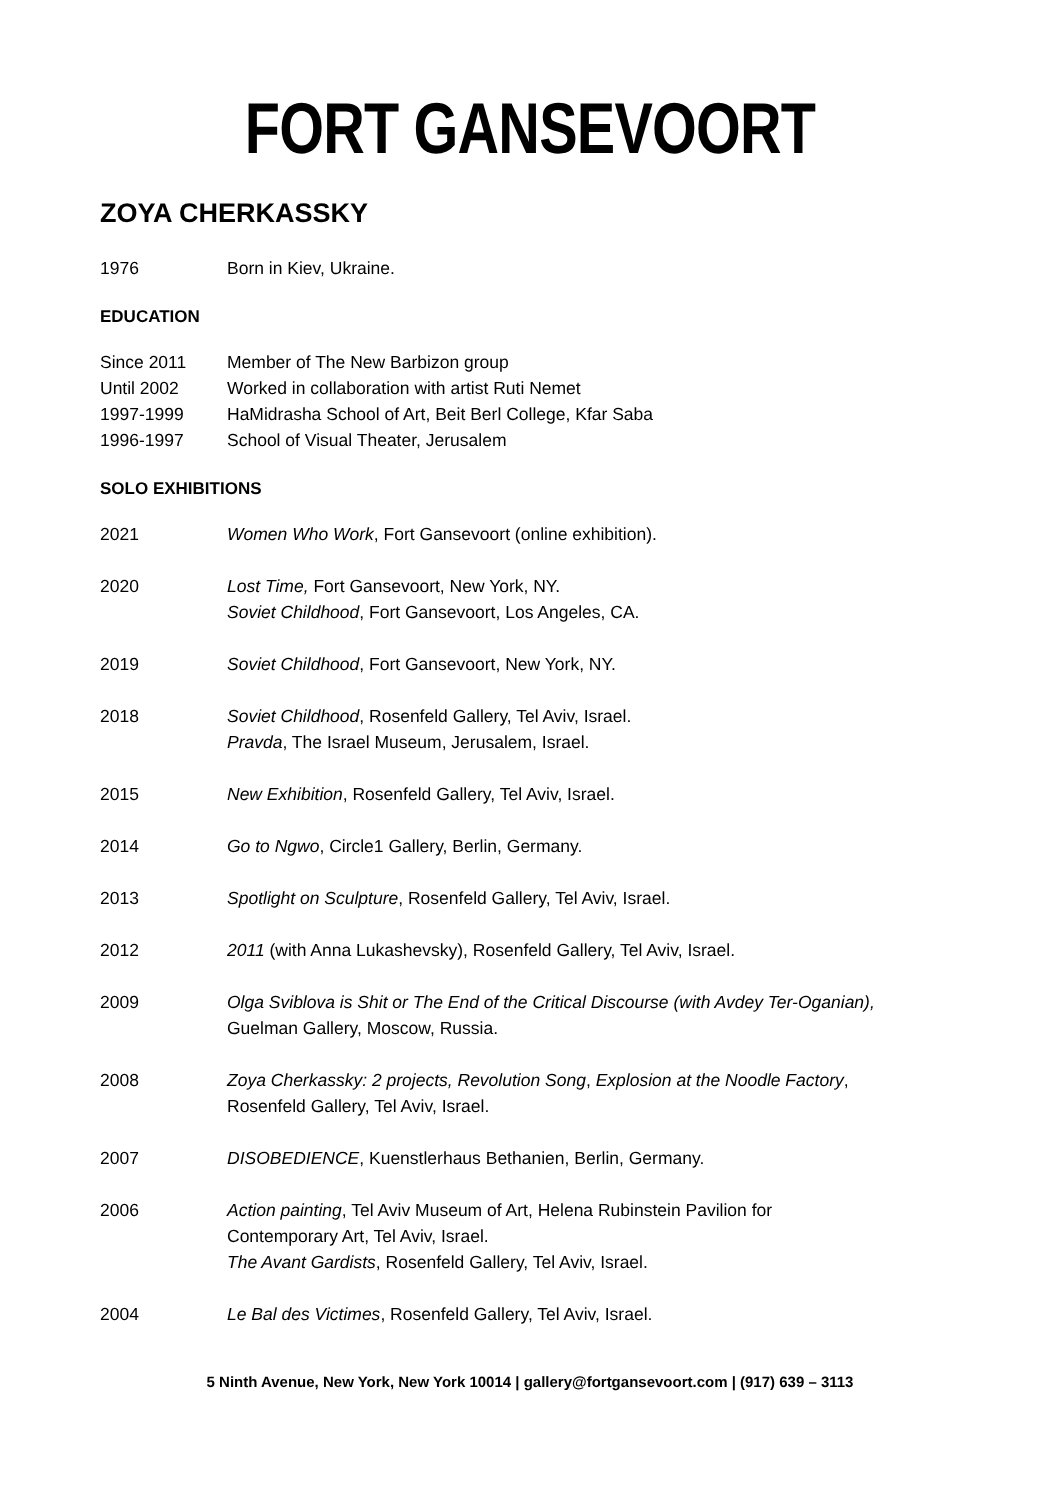FORT GANSEVOORT
ZOYA CHERKASSKY
1976 Born in Kiev, Ukraine.
EDUCATION
Since 2011 Member of The New Barbizon group
Until 2002 Worked in collaboration with artist Ruti Nemet
1997-1999 HaMidrasha School of Art, Beit Berl College, Kfar Saba
1996-1997 School of Visual Theater, Jerusalem
SOLO EXHIBITIONS
2021 Women Who Work, Fort Gansevoort (online exhibition).
2020 Lost Time, Fort Gansevoort, New York, NY.
Soviet Childhood, Fort Gansevoort, Los Angeles, CA.
2019 Soviet Childhood, Fort Gansevoort, New York, NY.
2018 Soviet Childhood, Rosenfeld Gallery, Tel Aviv, Israel.
Pravda, The Israel Museum, Jerusalem, Israel.
2015 New Exhibition, Rosenfeld Gallery, Tel Aviv, Israel.
2014 Go to Ngwo, Circle1 Gallery, Berlin, Germany.
2013 Spotlight on Sculpture, Rosenfeld Gallery, Tel Aviv, Israel.
2012 2011 (with Anna Lukashevsky), Rosenfeld Gallery, Tel Aviv, Israel.
2009 Olga Sviblova is Shit or The End of the Critical Discourse (with Avdey Ter-Oganian),
Guelman Gallery, Moscow, Russia.
2008 Zoya Cherkassky: 2 projects, Revolution Song, Explosion at the Noodle Factory,
Rosenfeld Gallery, Tel Aviv, Israel.
2007 DISOBEDIENCE, Kuenstlerhaus Bethanien, Berlin, Germany.
2006 Action painting, Tel Aviv Museum of Art, Helena Rubinstein Pavilion for
Contemporary Art, Tel Aviv, Israel.
The Avant Gardists, Rosenfeld Gallery, Tel Aviv, Israel.
2004 Le Bal des Victimes, Rosenfeld Gallery, Tel Aviv, Israel.
5 Ninth Avenue, New York, New York 10014 | gallery@fortgansevoort.com | (917) 639 – 3113